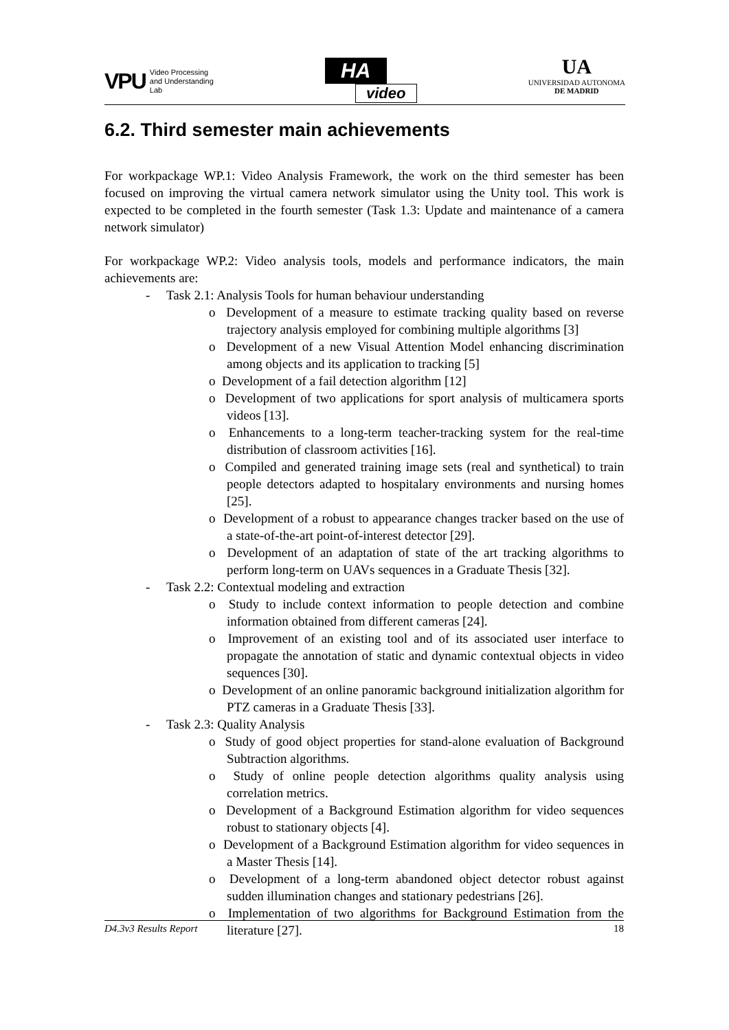VPU Video Processing
and Understanding
Lab
HA
video
UA
UNIVERSIDAD AUTONOMA
DE MADRID
6.2. Third semester main achievements
For workpackage WP.1: Video Analysis Framework, the work on the third semester has been focused on improving the virtual camera network simulator using the Unity tool. This work is expected to be completed in the fourth semester (Task 1.3: Update and maintenance of a camera network simulator)
For workpackage WP.2: Video analysis tools, models and performance indicators, the main achievements are:
- Task 2.1: Analysis Tools for human behaviour understanding
o Development of a measure to estimate tracking quality based on reverse trajectory analysis employed for combining multiple algorithms [3]
o Development of a new Visual Attention Model enhancing discrimination among objects and its application to tracking [5]
o Development of a fail detection algorithm [12]
o Development of two applications for sport analysis of multicamera sports videos [13].
o Enhancements to a long-term teacher-tracking system for the real-time distribution of classroom activities [16].
o Compiled and generated training image sets (real and synthetical) to train people detectors adapted to hospitalary environments and nursing homes [25].
o Development of a robust to appearance changes tracker based on the use of a state-of-the-art point-of-interest detector [29].
o Development of an adaptation of state of the art tracking algorithms to perform long-term on UAVs sequences in a Graduate Thesis [32].
- Task 2.2: Contextual modeling and extraction
o Study to include context information to people detection and combine information obtained from different cameras [24].
o Improvement of an existing tool and of its associated user interface to propagate the annotation of static and dynamic contextual objects in video sequences [30].
o Development of an online panoramic background initialization algorithm for PTZ cameras in a Graduate Thesis [33].
- Task 2.3: Quality Analysis
o Study of good object properties for stand-alone evaluation of Background Subtraction algorithms.
o Study of online people detection algorithms quality analysis using correlation metrics.
o Development of a Background Estimation algorithm for video sequences robust to stationary objects [4].
o Development of a Background Estimation algorithm for video sequences in a Master Thesis [14].
o Development of a long-term abandoned object detector robust against sudden illumination changes and stationary pedestrians [26].
o Implementation of two algorithms for Background Estimation from the literature [27].
D4.3v3 Results Report 18